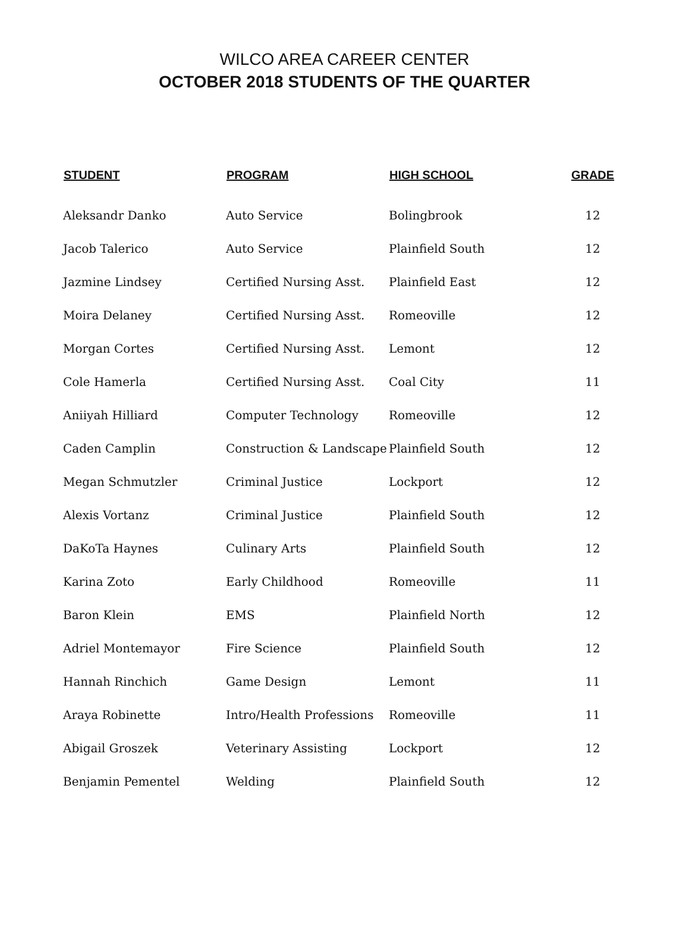WILCO AREA CAREER CENTER
OCTOBER 2018 STUDENTS OF THE QUARTER
| STUDENT | PROGRAM | HIGH SCHOOL | GRADE |
| --- | --- | --- | --- |
| Aleksandr Danko | Auto Service | Bolingbrook | 12 |
| Jacob Talerico | Auto Service | Plainfield South | 12 |
| Jazmine Lindsey | Certified Nursing Asst. | Plainfield East | 12 |
| Moira Delaney | Certified Nursing Asst. | Romeoville | 12 |
| Morgan Cortes | Certified Nursing Asst. | Lemont | 12 |
| Cole Hamerla | Certified Nursing Asst. | Coal City | 11 |
| Aniiyah Hilliard | Computer Technology | Romeoville | 12 |
| Caden Camplin | Construction & Landscape | Plainfield South | 12 |
| Megan Schmutzler | Criminal Justice | Lockport | 12 |
| Alexis Vortanz | Criminal Justice | Plainfield South | 12 |
| DaKoTa Haynes | Culinary Arts | Plainfield South | 12 |
| Karina Zoto | Early Childhood | Romeoville | 11 |
| Baron Klein | EMS | Plainfield North | 12 |
| Adriel Montemayor | Fire Science | Plainfield South | 12 |
| Hannah Rinchich | Game Design | Lemont | 11 |
| Araya Robinette | Intro/Health Professions | Romeoville | 11 |
| Abigail Groszek | Veterinary Assisting | Lockport | 12 |
| Benjamin Pementel | Welding | Plainfield South | 12 |